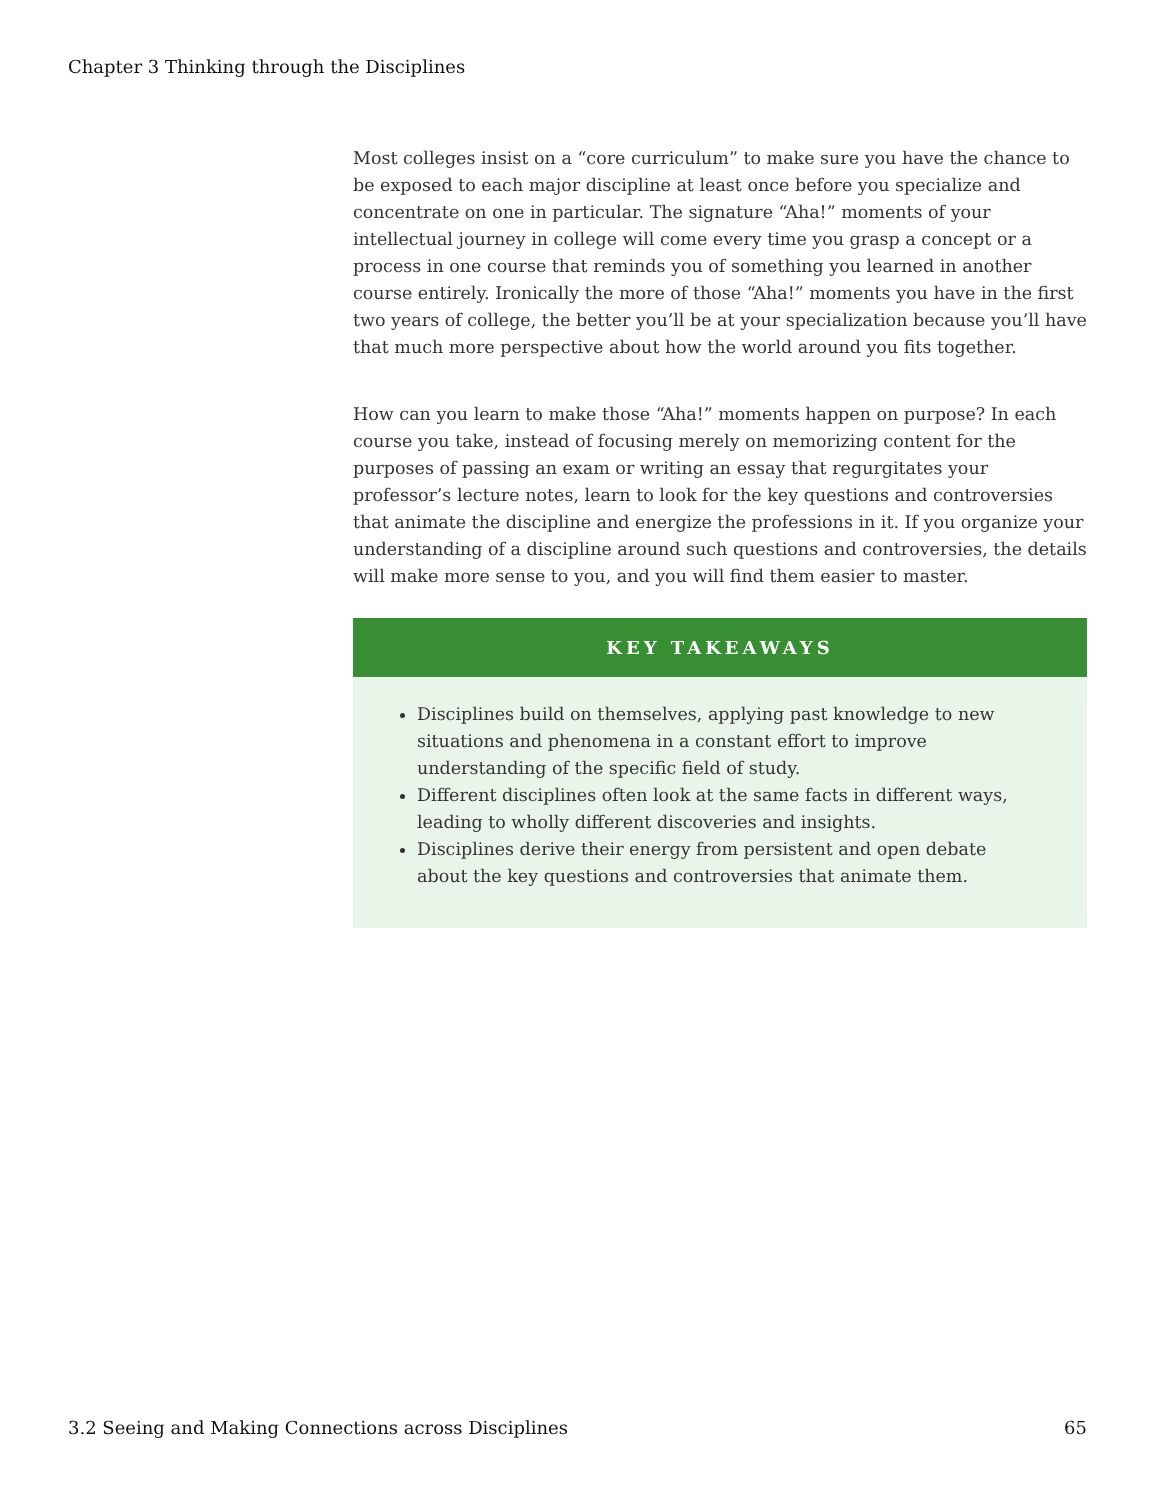Chapter 3 Thinking through the Disciplines
Most colleges insist on a “core curriculum” to make sure you have the chance to be exposed to each major discipline at least once before you specialize and concentrate on one in particular. The signature “Aha!” moments of your intellectual journey in college will come every time you grasp a concept or a process in one course that reminds you of something you learned in another course entirely. Ironically the more of those “Aha!” moments you have in the first two years of college, the better you’ll be at your specialization because you’ll have that much more perspective about how the world around you fits together.
How can you learn to make those “Aha!” moments happen on purpose? In each course you take, instead of focusing merely on memorizing content for the purposes of passing an exam or writing an essay that regurgitates your professor’s lecture notes, learn to look for the key questions and controversies that animate the discipline and energize the professions in it. If you organize your understanding of a discipline around such questions and controversies, the details will make more sense to you, and you will find them easier to master.
KEY TAKEAWAYS
Disciplines build on themselves, applying past knowledge to new situations and phenomena in a constant effort to improve understanding of the specific field of study.
Different disciplines often look at the same facts in different ways, leading to wholly different discoveries and insights.
Disciplines derive their energy from persistent and open debate about the key questions and controversies that animate them.
3.2 Seeing and Making Connections across Disciplines 65